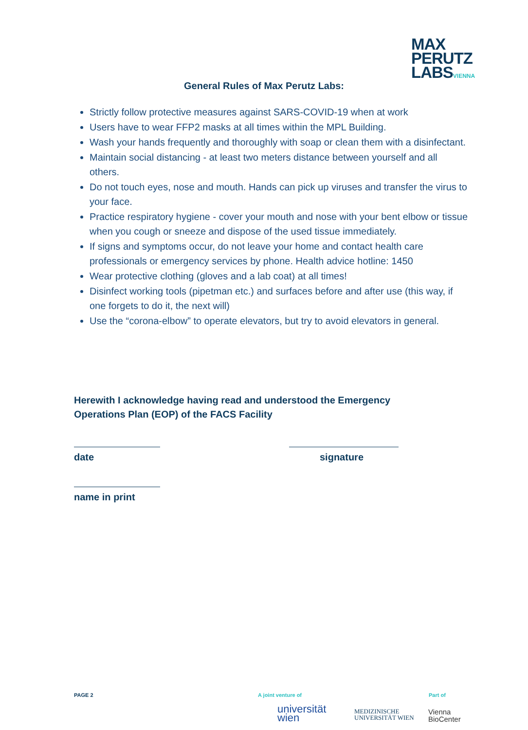MAX
PERUTZ
LABSVIENNA
General Rules of Max Perutz Labs:
Strictly follow protective measures against SARS-COVID-19 when at work
Users have to wear FFP2 masks at all times within the MPL Building.
Wash your hands frequently and thoroughly with soap or clean them with a disinfectant.
Maintain social distancing - at least two meters distance between yourself and all others.
Do not touch eyes, nose and mouth. Hands can pick up viruses and transfer the virus to your face.
Practice respiratory hygiene - cover your mouth and nose with your bent elbow or tissue when you cough or sneeze and dispose of the used tissue immediately.
If signs and symptoms occur, do not leave your home and contact health care professionals or emergency services by phone. Health advice hotline: 1450
Wear protective clothing (gloves and a lab coat) at all times!
Disinfect working tools (pipetman etc.) and surfaces before and after use (this way, if one forgets to do it, the next will)
Use the “corona-elbow” to operate elevators, but try to avoid elevators in general.
Herewith I acknowledge having read and understood the Emergency Operations Plan (EOP) of the FACS Facility
date signature
name in print
PAGE 2 A joint venture of Part of
universität
wien
MEDIZINISCHE
UNIVERSITÄT WIEN
Vienna
BioCenter